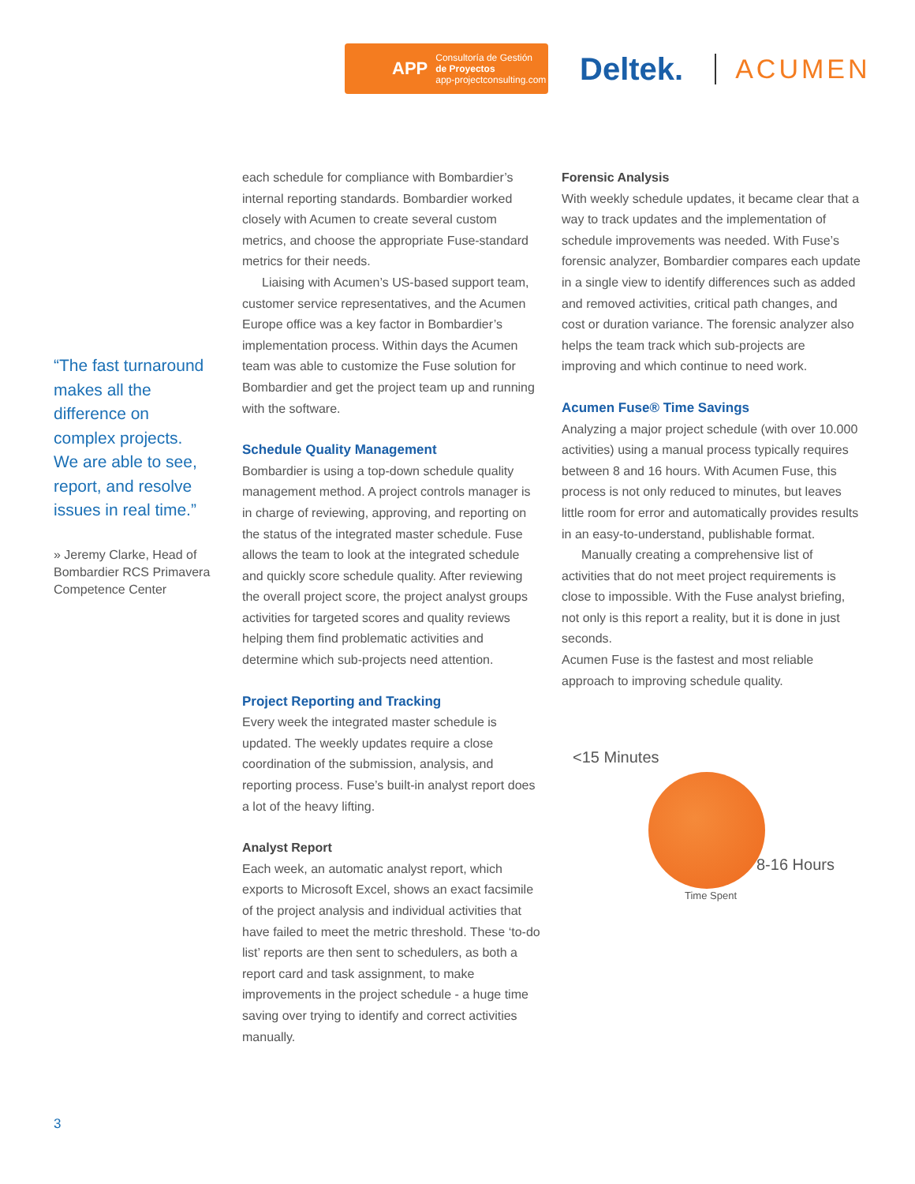APP Consultoría de Gestión
de Proyectos
app-projectconsulting.com
Deltek.
ACUMEN
“The fast turnaround makes all the difference on complex projects. We are able to see, report, and resolve issues in real time.”
» Jeremy Clarke, Head of Bombardier RCS Primavera Competence Center
each schedule for compliance with Bombardier’s internal reporting standards. Bombardier worked closely with Acumen to create several custom metrics, and choose the appropriate Fuse-standard metrics for their needs.
Liaising with Acumen’s US-based support team, customer service representatives, and the Acumen Europe office was a key factor in Bombardier’s implementation process. Within days the Acumen team was able to customize the Fuse solution for Bombardier and get the project team up and running with the software.
Schedule Quality Management
Bombardier is using a top-down schedule quality management method. A project controls manager is in charge of reviewing, approving, and reporting on the status of the integrated master schedule. Fuse allows the team to look at the integrated schedule and quickly score schedule quality. After reviewing the overall project score, the project analyst groups activities for targeted scores and quality reviews helping them find problematic activities and determine which sub-projects need attention.
Project Reporting and Tracking
Every week the integrated master schedule is updated. The weekly updates require a close coordination of the submission, analysis, and reporting process. Fuse’s built-in analyst report does a lot of the heavy lifting.
Analyst Report
Each week, an automatic analyst report, which exports to Microsoft Excel, shows an exact facsimile of the project analysis and individual activities that have failed to meet the metric threshold. These ‘to-do list’ reports are then sent to schedulers, as both a report card and task assignment, to make improvements in the project schedule - a huge time saving over trying to identify and correct activities manually.
Forensic Analysis
With weekly schedule updates, it became clear that a way to track updates and the implementation of schedule improvements was needed. With Fuse’s forensic analyzer, Bombardier compares each update in a single view to identify differences such as added and removed activities, critical path changes, and cost or duration variance. The forensic analyzer also helps the team track which sub-projects are improving and which continue to need work.
Acumen Fuse® Time Savings
Analyzing a major project schedule (with over 10.000 activities) using a manual process typically requires between 8 and 16 hours. With Acumen Fuse, this process is not only reduced to minutes, but leaves little room for error and automatically provides results in an easy-to-understand, publishable format.
Manually creating a comprehensive list of activities that do not meet project requirements is close to impossible. With the Fuse analyst briefing, not only is this report a reality, but it is done in just seconds.
Acumen Fuse is the fastest and most reliable approach to improving schedule quality.
<15 Minutes
8-16 Hours
Time Spent
3